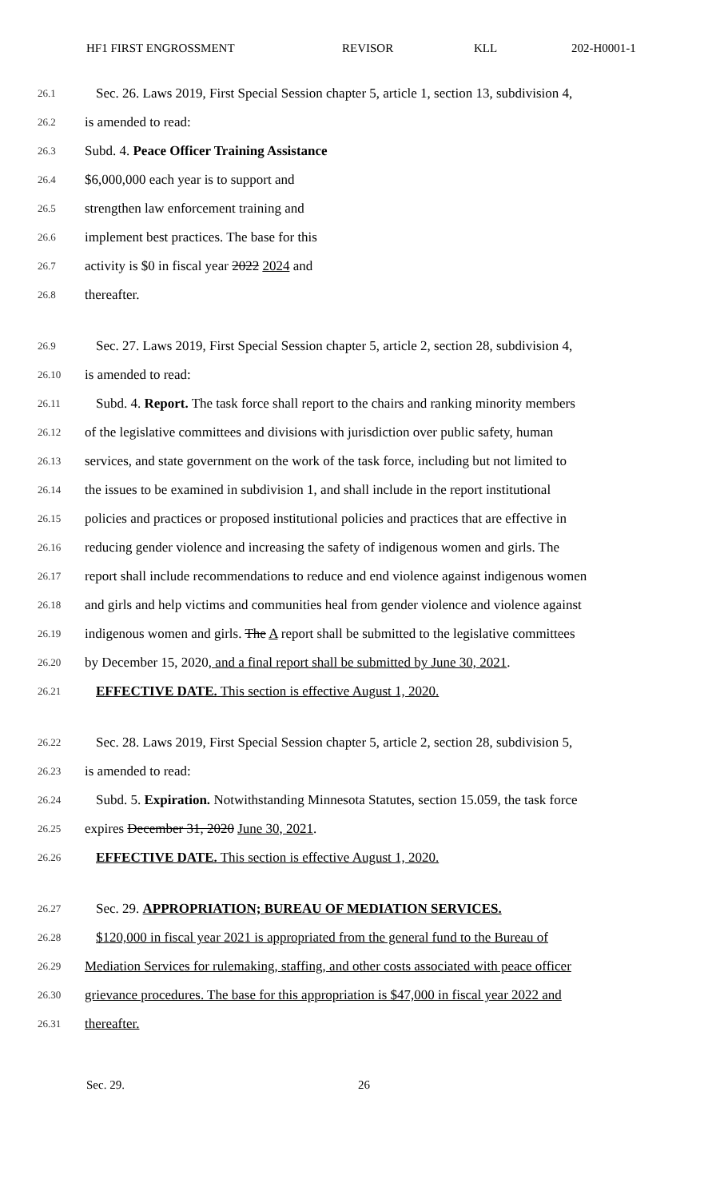HF1 FIRST ENGROSSMENT REVISOR KLL 202-H0001-1
26.1 Sec. 26. Laws 2019, First Special Session chapter 5, article 1, section 13, subdivision 4,
26.2 is amended to read:
26.3 Subd. 4. Peace Officer Training Assistance
26.4 $6,000,000 each year is to support and
26.5 strengthen law enforcement training and
26.6 implement best practices. The base for this
26.7 activity is $0 in fiscal year 2022 2024 and
26.8 thereafter.
26.9 Sec. 27. Laws 2019, First Special Session chapter 5, article 2, section 28, subdivision 4,
26.10 is amended to read:
26.11 Subd. 4. Report. The task force shall report to the chairs and ranking minority members
26.12 of the legislative committees and divisions with jurisdiction over public safety, human
26.13 services, and state government on the work of the task force, including but not limited to
26.14 the issues to be examined in subdivision 1, and shall include in the report institutional
26.15 policies and practices or proposed institutional policies and practices that are effective in
26.16 reducing gender violence and increasing the safety of indigenous women and girls. The
26.17 report shall include recommendations to reduce and end violence against indigenous women
26.18 and girls and help victims and communities heal from gender violence and violence against
26.19 indigenous women and girls. The A report shall be submitted to the legislative committees
26.20 by December 15, 2020, and a final report shall be submitted by June 30, 2021.
26.21 EFFECTIVE DATE. This section is effective August 1, 2020.
26.22 Sec. 28. Laws 2019, First Special Session chapter 5, article 2, section 28, subdivision 5,
26.23 is amended to read:
26.24 Subd. 5. Expiration. Notwithstanding Minnesota Statutes, section 15.059, the task force
26.25 expires December 31, 2020 June 30, 2021.
26.26 EFFECTIVE DATE. This section is effective August 1, 2020.
26.27 Sec. 29. APPROPRIATION; BUREAU OF MEDIATION SERVICES.
26.28 $120,000 in fiscal year 2021 is appropriated from the general fund to the Bureau of
26.29 Mediation Services for rulemaking, staffing, and other costs associated with peace officer
26.30 grievance procedures. The base for this appropriation is $47,000 in fiscal year 2022 and
26.31 thereafter.
Sec. 29. 26